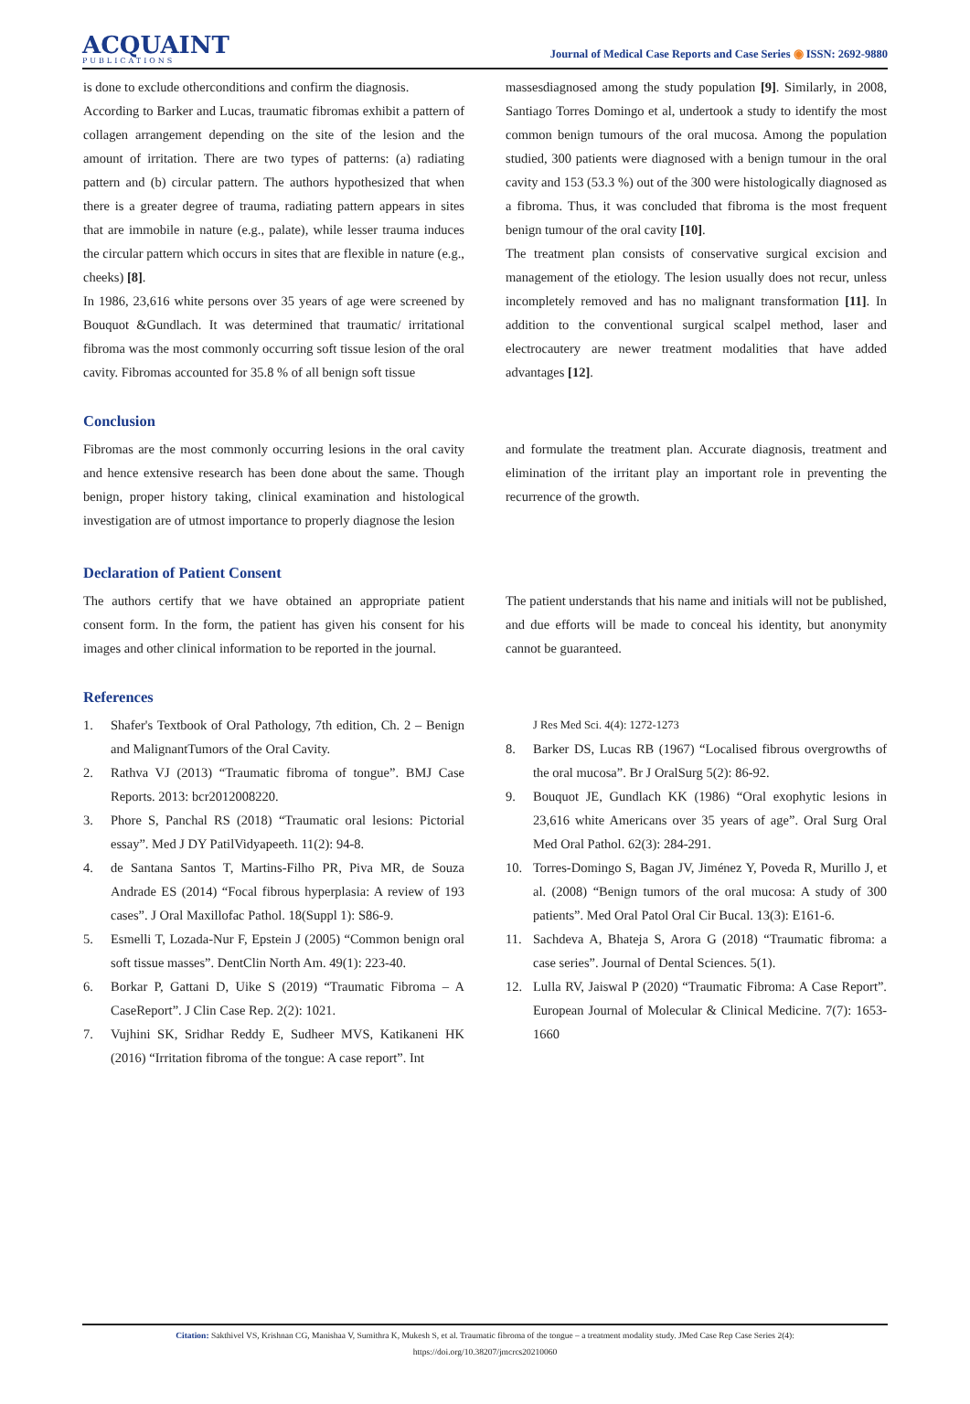ACQUAINT
PUBLICATIONS
Journal of Medical Case Reports and Case Series ◉ ISSN: 2692-9880
is done to exclude otherconditions and confirm the diagnosis.
According to Barker and Lucas, traumatic fibromas exhibit a pattern of collagen arrangement depending on the site of the lesion and the amount of irritation. There are two types of patterns: (a) radiating pattern and (b) circular pattern. The authors hypothesized that when there is a greater degree of trauma, radiating pattern appears in sites that are immobile in nature (e.g., palate), while lesser trauma induces the circular pattern which occurs in sites that are flexible in nature (e.g., cheeks) [8].
In 1986, 23,616 white persons over 35 years of age were screened by Bouquot &Gundlach. It was determined that traumatic/ irritational fibroma was the most commonly occurring soft tissue lesion of the oral cavity. Fibromas accounted for 35.8 % of all benign soft tissue
massesdiagnosed among the study population [9]. Similarly, in 2008, Santiago Torres Domingo et al, undertook a study to identify the most common benign tumours of the oral mucosa. Among the population studied, 300 patients were diagnosed with a benign tumour in the oral cavity and 153 (53.3 %) out of the 300 were histologically diagnosed as a fibroma. Thus, it was concluded that fibroma is the most frequent benign tumour of the oral cavity [10].
The treatment plan consists of conservative surgical excision and management of the etiology. The lesion usually does not recur, unless incompletely removed and has no malignant transformation [11]. In addition to the conventional surgical scalpel method, laser and electrocautery are newer treatment modalities that have added advantages [12].
Conclusion
Fibromas are the most commonly occurring lesions in the oral cavity and hence extensive research has been done about the same. Though benign, proper history taking, clinical examination and histological investigation are of utmost importance to properly diagnose the lesion
and formulate the treatment plan. Accurate diagnosis, treatment and elimination of the irritant play an important role in preventing the recurrence of the growth.
Declaration of Patient Consent
The authors certify that we have obtained an appropriate patient consent form. In the form, the patient has given his consent for his images and other clinical information to be reported in the journal.
The patient understands that his name and initials will not be published, and due efforts will be made to conceal his identity, but anonymity cannot be guaranteed.
References
1. Shafer's Textbook of Oral Pathology, 7th edition, Ch. 2 – Benign and MalignantTumors of the Oral Cavity.
2. Rathva VJ (2013) “Traumatic fibroma of tongue”. BMJ Case Reports. 2013: bcr2012008220.
3. Phore S, Panchal RS (2018) “Traumatic oral lesions: Pictorial essay”. Med J DY PatilVidyapeeth. 11(2): 94-8.
4. de Santana Santos T, Martins-Filho PR, Piva MR, de Souza Andrade ES (2014) “Focal fibrous hyperplasia: A review of 193 cases”. J Oral Maxillofac Pathol. 18(Suppl 1): S86-9.
5. Esmelli T, Lozada-Nur F, Epstein J (2005) “Common benign oral soft tissue masses”. DentClin North Am. 49(1): 223-40.
6. Borkar P, Gattani D, Uike S (2019) “Traumatic Fibroma – A CaseReport”. J Clin Case Rep. 2(2): 1021.
7. Vujhini SK, Sridhar Reddy E, Sudheer MVS, Katikaneni HK (2016) “Irritation fibroma of the tongue: A case report”. Int
J Res Med Sci. 4(4): 1272-1273
8. Barker DS, Lucas RB (1967) “Localised fibrous overgrowths of the oral mucosa”. Br J OralSurg 5(2): 86-92.
9. Bouquot JE, Gundlach KK (1986) “Oral exophytic lesions in 23,616 white Americans over 35 years of age”. Oral Surg Oral Med Oral Pathol. 62(3): 284-291.
10. Torres-Domingo S, Bagan JV, Jiménez Y, Poveda R, Murillo J, et al. (2008) “Benign tumors of the oral mucosa: A study of 300 patients”. Med Oral Patol Oral Cir Bucal. 13(3): E161-6.
11. Sachdeva A, Bhateja S, Arora G (2018) “Traumatic fibroma: a case series”. Journal of Dental Sciences. 5(1).
12. Lulla RV, Jaiswal P (2020) “Traumatic Fibroma: A Case Report”. European Journal of Molecular & Clinical Medicine. 7(7): 1653-1660
Citation: Sakthivel VS, Krishnan CG, Manishaa V, Sumithra K, Mukesh S, et al. Traumatic fibroma of the tongue – a treatment modality study. JMed Case Rep Case Series 2(4):
https://doi.org/10.38207/jmcrcs20210060